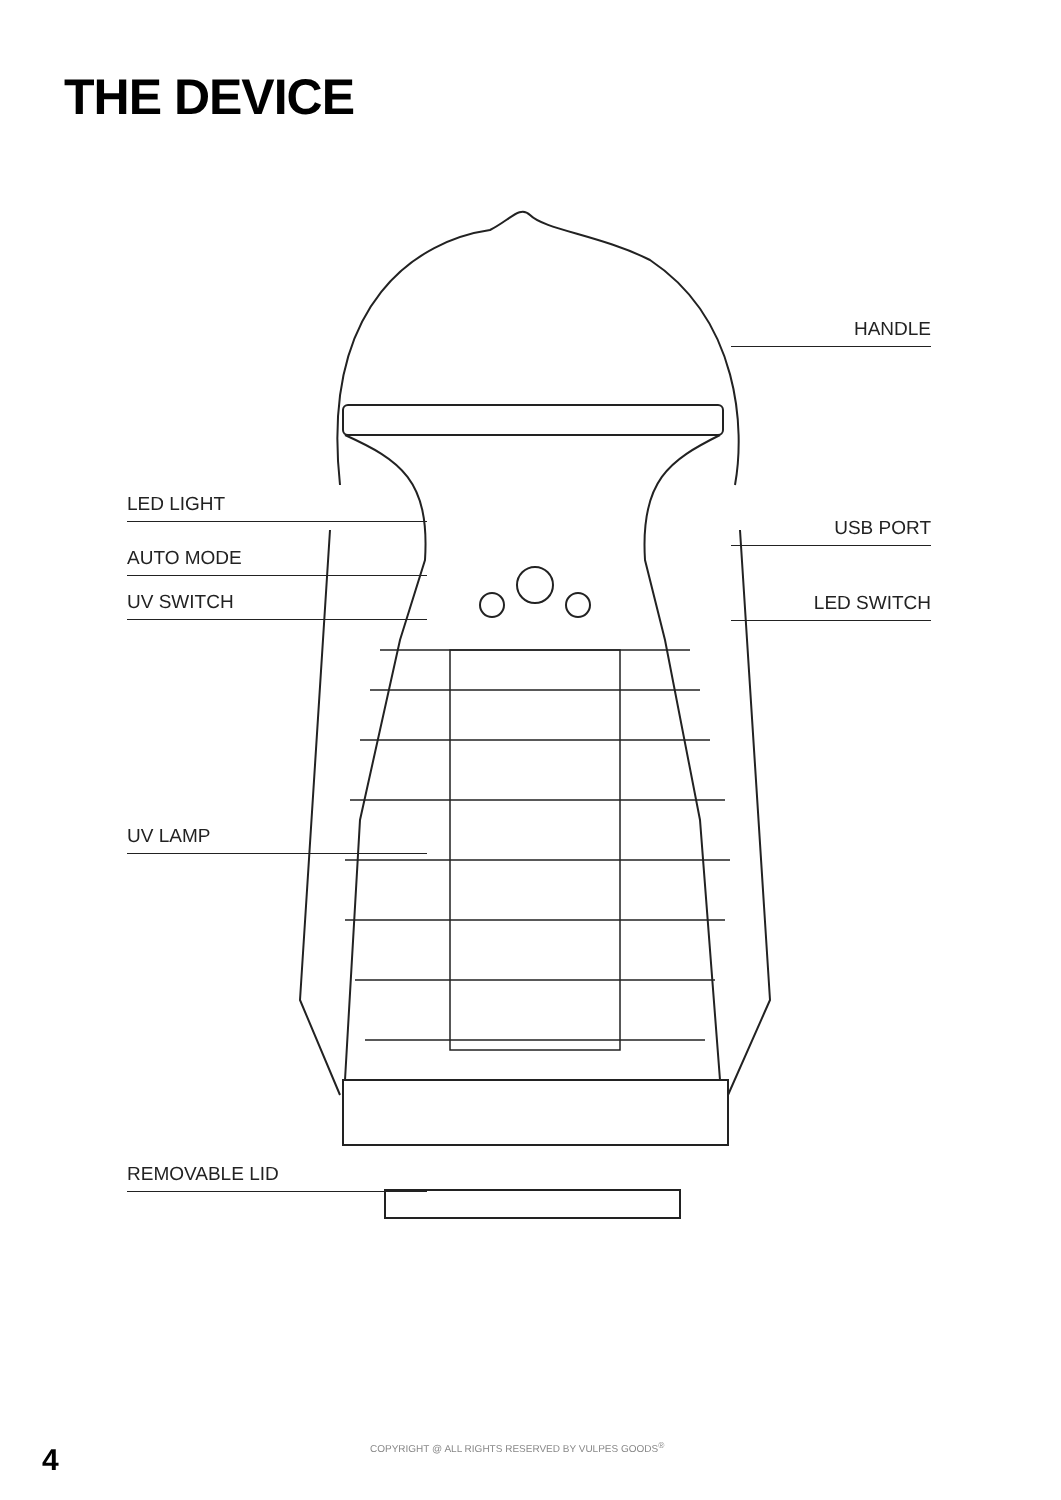THE DEVICE
HANDLE
LED LIGHT
USB PORT
AUTO MODE
UV SWITCH LED SWITCH
UV LAMP
REMOVABLE LID
4
COPYRIGHT @ ALL RIGHTS RESERVED BY VULPES GOODS<sup>®</sup>